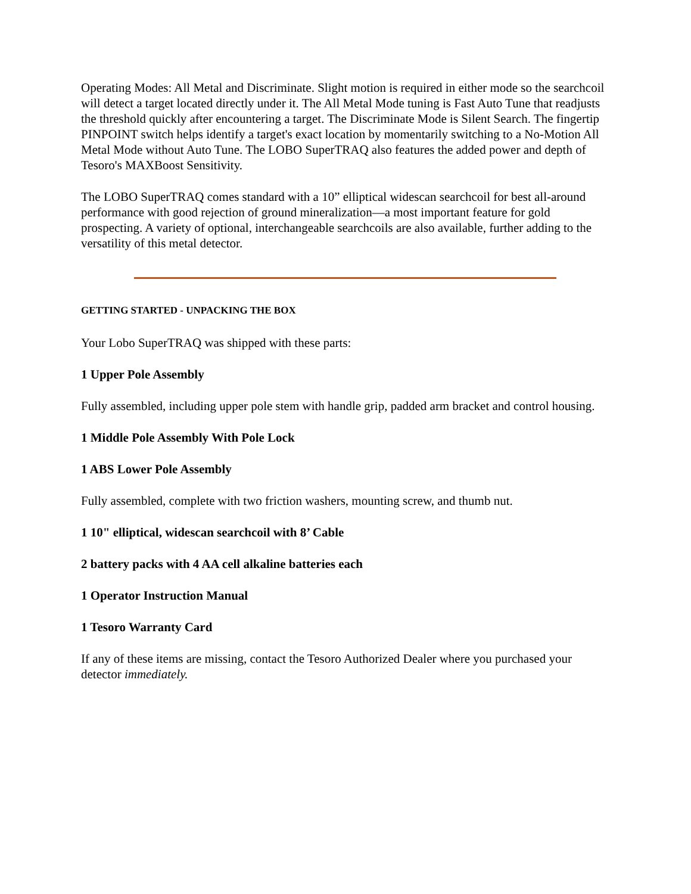Operating Modes: All Metal and Discriminate. Slight motion is required in either mode so the searchcoil will detect a target located directly under it. The All Metal Mode tuning is Fast Auto Tune that readjusts the threshold quickly after encountering a target. The Discriminate Mode is Silent Search. The fingertip PINPOINT switch helps identify a target's exact location by momentarily switching to a No-Motion All Metal Mode without Auto Tune. The LOBO SuperTRAQ also features the added power and depth of Tesoro's MAXBoost Sensitivity.
The LOBO SuperTRAQ comes standard with a 10” elliptical widescan searchcoil for best all-around performance with good rejection of ground mineralization—a most important feature for gold prospecting. A variety of optional, interchangeable searchcoils are also available, further adding to the versatility of this metal detector.
GETTING STARTED - UNPACKING THE BOX
Your Lobo SuperTRAQ was shipped with these parts:
1 Upper Pole Assembly
Fully assembled, including upper pole stem with handle grip, padded arm bracket and control housing.
1 Middle Pole Assembly With Pole Lock
1 ABS Lower Pole Assembly
Fully assembled, complete with two friction washers, mounting screw, and thumb nut.
1 10" elliptical, widescan searchcoil with 8’ Cable
2 battery packs with 4 AA cell alkaline batteries each
1 Operator Instruction Manual
1 Tesoro Warranty Card
If any of these items are missing, contact the Tesoro Authorized Dealer where you purchased your detector immediately.